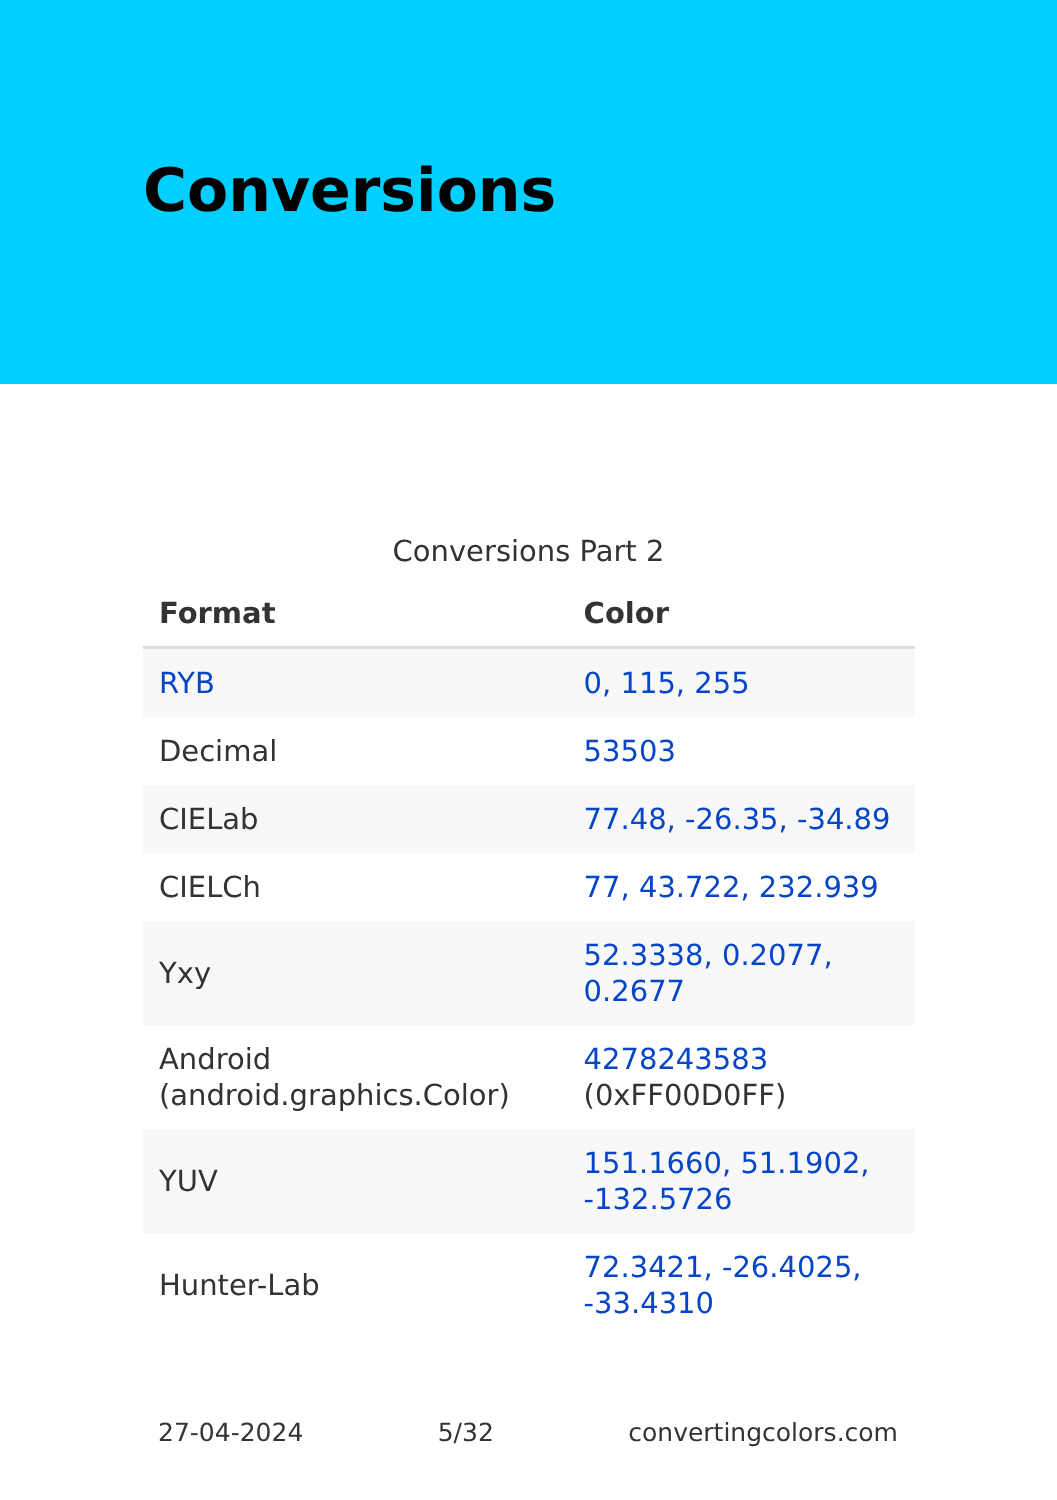Conversions
Conversions Part 2
| Format | Color |
| --- | --- |
| RYB | 0, 115, 255 |
| Decimal | 53503 |
| CIELab | 77.48, -26.35, -34.89 |
| CIELCh | 77, 43.722, 232.939 |
| Yxy | 52.3338, 0.2077, 0.2677 |
| Android (android.graphics.Color) | 4278243583 (0xFF00D0FF) |
| YUV | 151.1660, 51.1902, -132.5726 |
| Hunter-Lab | 72.3421, -26.4025, -33.4310 |
27-04-2024 5/32 convertingcolors.com